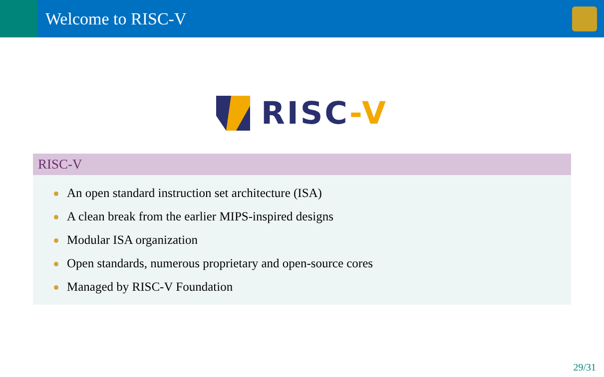Welcome to RISC-V
RISC-V
RISC-V
An open standard instruction set architecture (ISA)
A clean break from the earlier MIPS-inspired designs
Modular ISA organization
Open standards, numerous proprietary and open-source cores
Managed by RISC-V Foundation
29/31